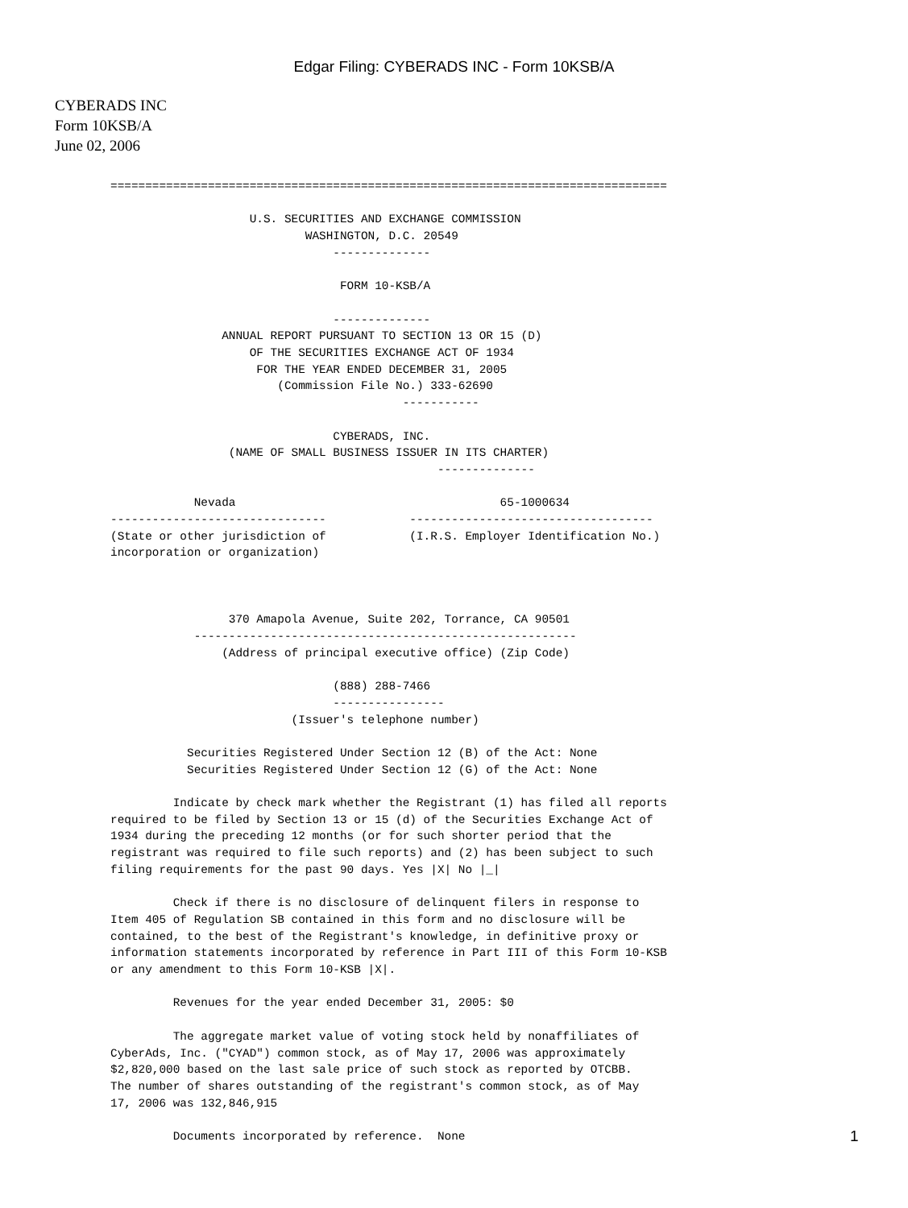Edgar Filing: CYBERADS INC - Form 10KSB/A
CYBERADS INC
Form 10KSB/A
June 02, 2006
================================================================================

                    U.S. SECURITIES AND EXCHANGE COMMISSION
                            WASHINGTON, D.C. 20549
                                --------------

                                 FORM 10-KSB/A

                                --------------
                ANNUAL REPORT PURSUANT TO SECTION 13 OR 15 (D)
                    OF THE SECURITIES EXCHANGE ACT OF 1934
                     FOR THE YEAR ENDED DECEMBER 31, 2005
                        (Commission File No.) 333-62690
                                          -----------

                                CYBERADS, INC.
                 (NAME OF SMALL BUSINESS ISSUER IN ITS CHARTER)
                                               --------------

            Nevada                                      65-1000634
-------------------------------            -----------------------------------
(State or other jurisdiction of            (I.R.S. Employer Identification No.)
incorporation or organization)



                 370 Amapola Avenue, Suite 202, Torrance, CA 90501
            -------------------------------------------------------
                (Address of principal executive office) (Zip Code)

                                (888) 288-7466
                                ----------------
                          (Issuer's telephone number)

           Securities Registered Under Section 12 (B) of the Act: None
           Securities Registered Under Section 12 (G) of the Act: None

         Indicate by check mark whether the Registrant (1) has filed all reports
required to be filed by Section 13 or 15 (d) of the Securities Exchange Act of
1934 during the preceding 12 months (or for such shorter period that the
registrant was required to file such reports) and (2) has been subject to such
filing requirements for the past 90 days. Yes |X| No |_|

         Check if there is no disclosure of delinquent filers in response to
Item 405 of Regulation SB contained in this form and no disclosure will be
contained, to the best of the Registrant's knowledge, in definitive proxy or
information statements incorporated by reference in Part III of this Form 10-KSB
or any amendment to this Form 10-KSB |X|.

         Revenues for the year ended December 31, 2005: $0

         The aggregate market value of voting stock held by nonaffiliates of
CyberAds, Inc. ("CYAD") common stock, as of May 17, 2006 was approximately
$2,820,000 based on the last sale price of such stock as reported by OTCBB.
The number of shares outstanding of the registrant's common stock, as of May
17, 2006 was 132,846,915

         Documents incorporated by reference.  None
1